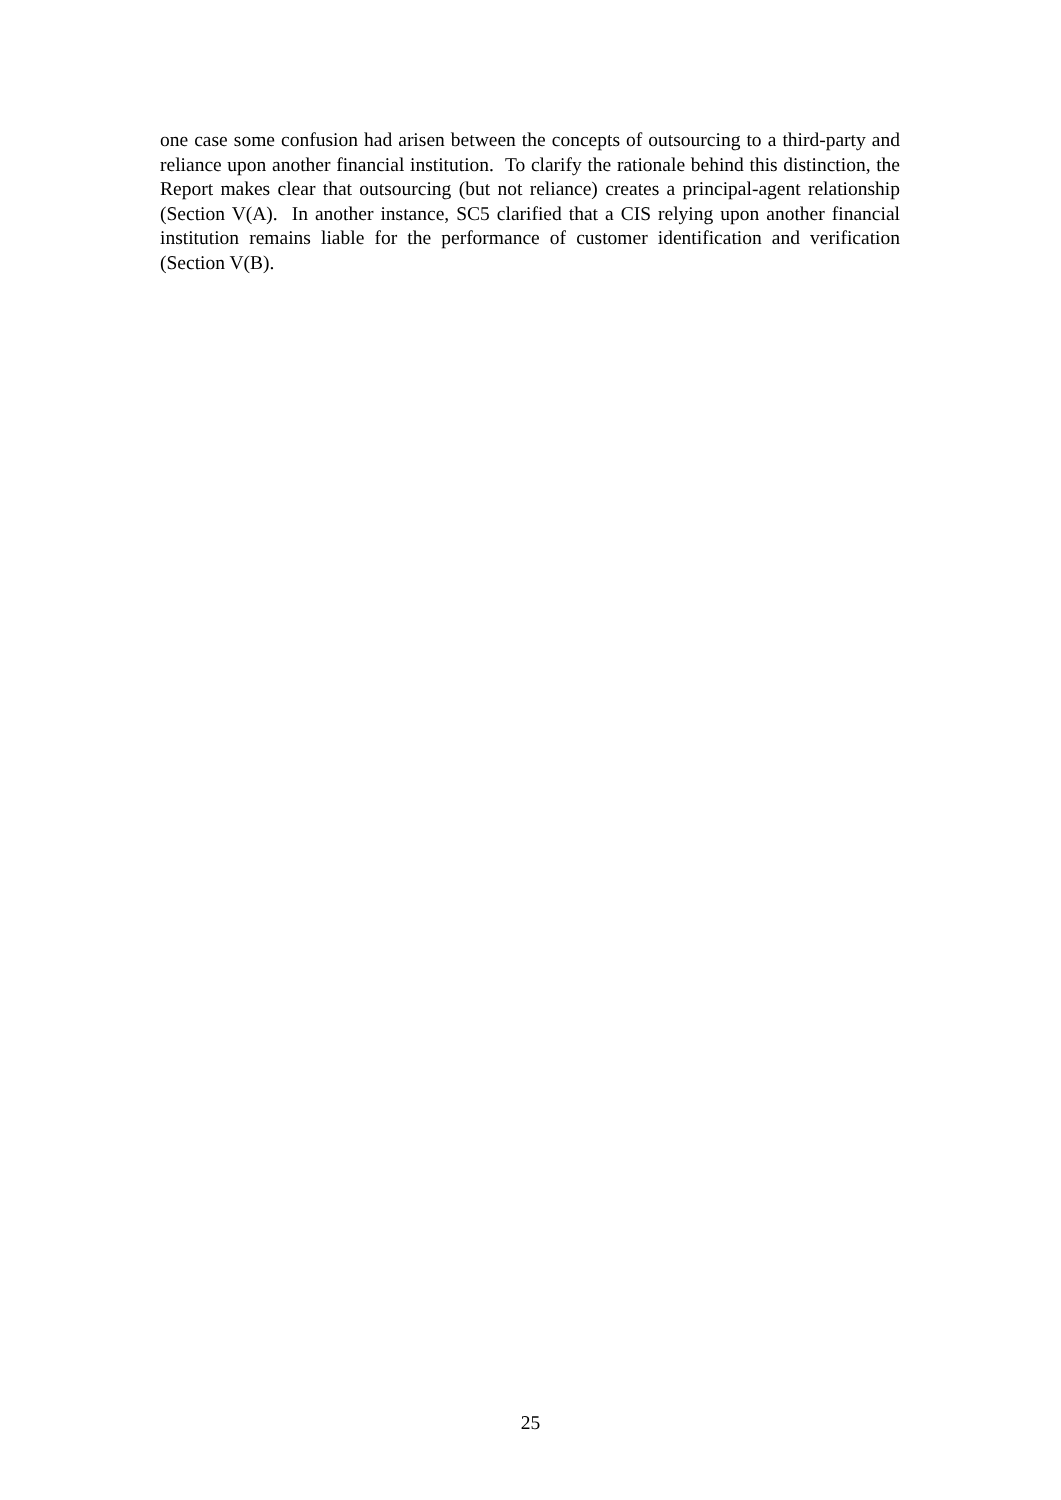one case some confusion had arisen between the concepts of outsourcing to a third-party and reliance upon another financial institution. To clarify the rationale behind this distinction, the Report makes clear that outsourcing (but not reliance) creates a principal-agent relationship (Section V(A). In another instance, SC5 clarified that a CIS relying upon another financial institution remains liable for the performance of customer identification and verification (Section V(B).
25